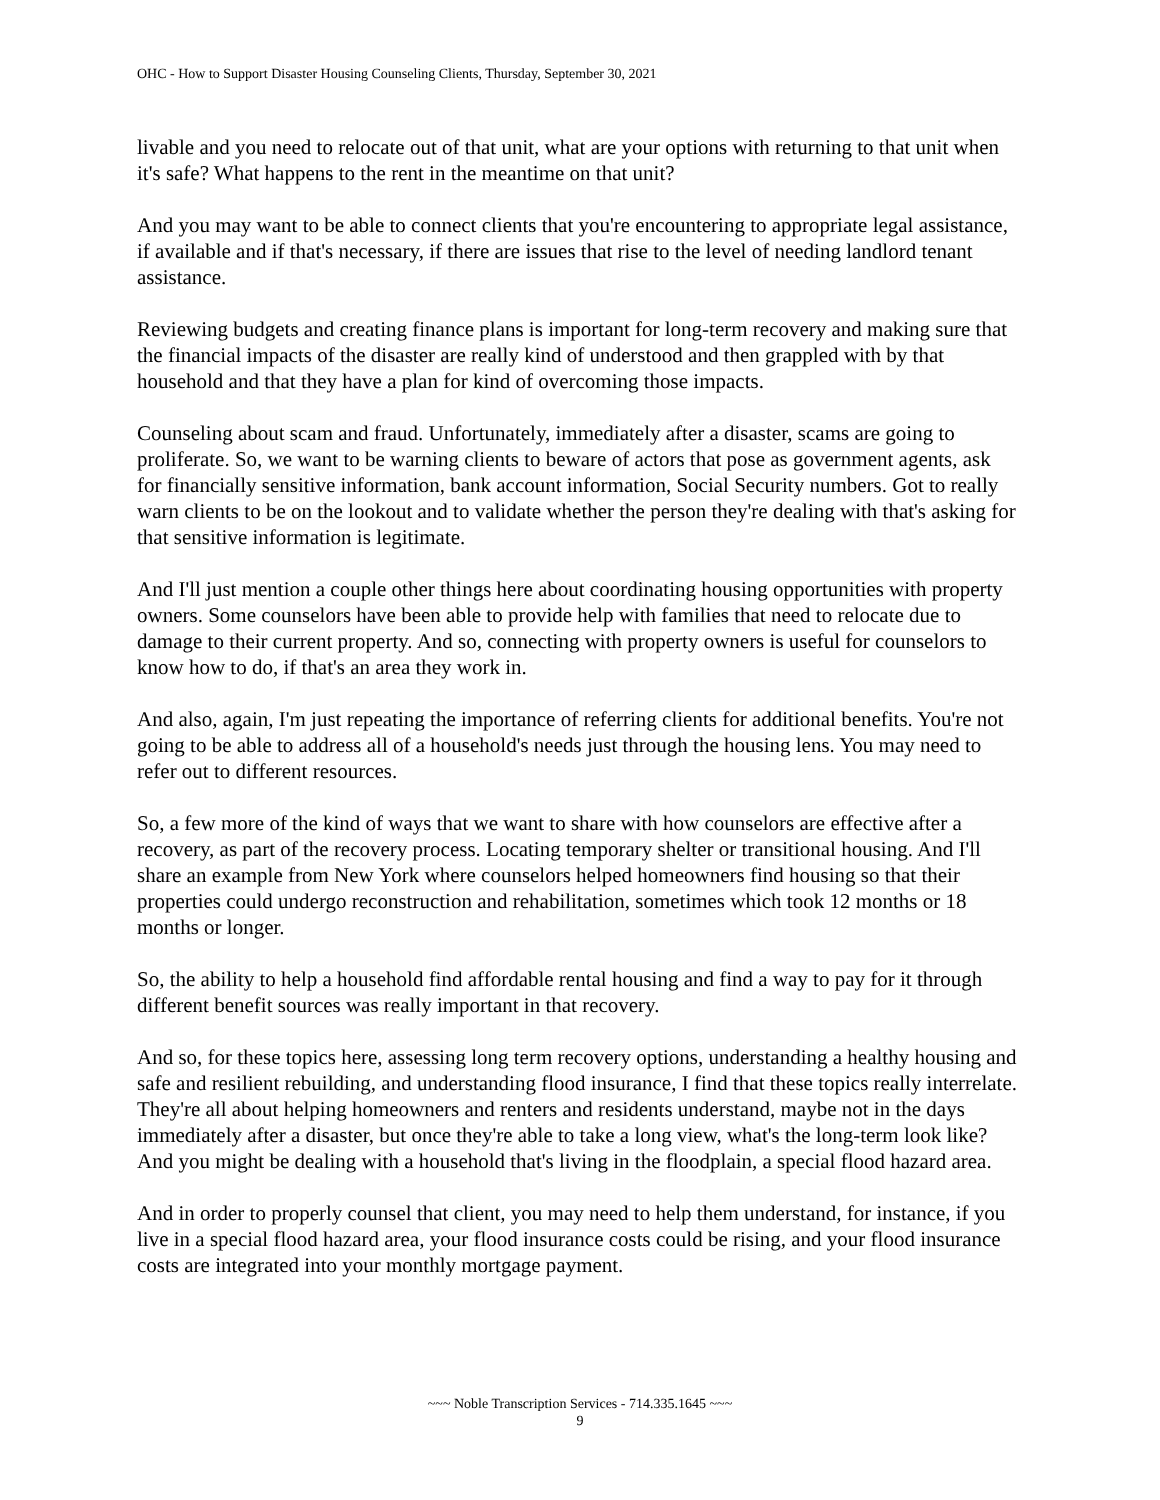OHC - How to Support Disaster Housing Counseling Clients, Thursday, September 30, 2021
livable and you need to relocate out of that unit, what are your options with returning to that unit when it's safe? What happens to the rent in the meantime on that unit?
And you may want to be able to connect clients that you're encountering to appropriate legal assistance, if available and if that's necessary, if there are issues that rise to the level of needing landlord tenant assistance.
Reviewing budgets and creating finance plans is important for long-term recovery and making sure that the financial impacts of the disaster are really kind of understood and then grappled with by that household and that they have a plan for kind of overcoming those impacts.
Counseling about scam and fraud. Unfortunately, immediately after a disaster, scams are going to proliferate. So, we want to be warning clients to beware of actors that pose as government agents, ask for financially sensitive information, bank account information, Social Security numbers. Got to really warn clients to be on the lookout and to validate whether the person they're dealing with that's asking for that sensitive information is legitimate.
And I'll just mention a couple other things here about coordinating housing opportunities with property owners. Some counselors have been able to provide help with families that need to relocate due to damage to their current property. And so, connecting with property owners is useful for counselors to know how to do, if that's an area they work in.
And also, again, I'm just repeating the importance of referring clients for additional benefits. You're not going to be able to address all of a household's needs just through the housing lens. You may need to refer out to different resources.
So, a few more of the kind of ways that we want to share with how counselors are effective after a recovery, as part of the recovery process. Locating temporary shelter or transitional housing. And I'll share an example from New York where counselors helped homeowners find housing so that their properties could undergo reconstruction and rehabilitation, sometimes which took 12 months or 18 months or longer.
So, the ability to help a household find affordable rental housing and find a way to pay for it through different benefit sources was really important in that recovery.
And so, for these topics here, assessing long term recovery options, understanding a healthy housing and safe and resilient rebuilding, and understanding flood insurance, I find that these topics really interrelate. They're all about helping homeowners and renters and residents understand, maybe not in the days immediately after a disaster, but once they're able to take a long view, what's the long-term look like? And you might be dealing with a household that's living in the floodplain, a special flood hazard area.
And in order to properly counsel that client, you may need to help them understand, for instance, if you live in a special flood hazard area, your flood insurance costs could be rising, and your flood insurance costs are integrated into your monthly mortgage payment.
~~~ Noble Transcription Services - 714.335.1645 ~~~
9